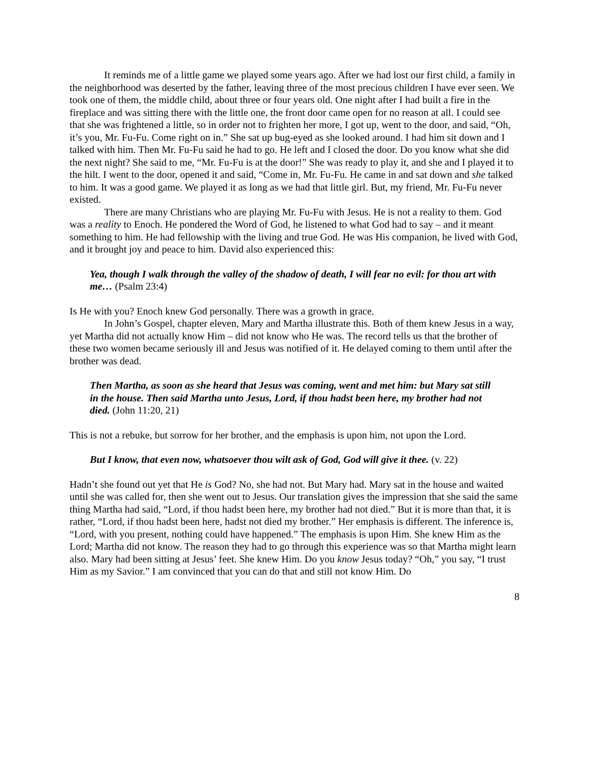It reminds me of a little game we played some years ago. After we had lost our first child, a family in the neighborhood was deserted by the father, leaving three of the most precious children I have ever seen. We took one of them, the middle child, about three or four years old. One night after I had built a fire in the fireplace and was sitting there with the little one, the front door came open for no reason at all. I could see that she was frightened a little, so in order not to frighten her more, I got up, went to the door, and said, “Oh, it’s you, Mr. Fu-Fu. Come right on in.” She sat up bug-eyed as she looked around. I had him sit down and I talked with him. Then Mr. Fu-Fu said he had to go. He left and I closed the door. Do you know what she did the next night? She said to me, “Mr. Fu-Fu is at the door!” She was ready to play it, and she and I played it to the hilt. I went to the door, opened it and said, “Come in, Mr. Fu-Fu. He came in and sat down and she talked to him. It was a good game. We played it as long as we had that little girl. But, my friend, Mr. Fu-Fu never existed.
There are many Christians who are playing Mr. Fu-Fu with Jesus. He is not a reality to them. God was a reality to Enoch. He pondered the Word of God, he listened to what God had to say – and it meant something to him. He had fellowship with the living and true God. He was His companion, he lived with God, and it brought joy and peace to him. David also experienced this:
Yea, though I walk through the valley of the shadow of death, I will fear no evil: for thou art with me… (Psalm 23:4)
Is He with you? Enoch knew God personally. There was a growth in grace.
In John’s Gospel, chapter eleven, Mary and Martha illustrate this. Both of them knew Jesus in a way, yet Martha did not actually know Him – did not know who He was. The record tells us that the brother of these two women became seriously ill and Jesus was notified of it. He delayed coming to them until after the brother was dead.
Then Martha, as soon as she heard that Jesus was coming, went and met him: but Mary sat still in the house. Then said Martha unto Jesus, Lord, if thou hadst been here, my brother had not died. (John 11:20, 21)
This is not a rebuke, but sorrow for her brother, and the emphasis is upon him, not upon the Lord.
But I know, that even now, whatsoever thou wilt ask of God, God will give it thee. (v. 22)
Hadn’t she found out yet that He is God? No, she had not. But Mary had. Mary sat in the house and waited until she was called for, then she went out to Jesus. Our translation gives the impression that she said the same thing Martha had said, “Lord, if thou hadst been here, my brother had not died.” But it is more than that, it is rather, “Lord, if thou hadst been here, hadst not died my brother.” Her emphasis is different. The inference is, “Lord, with you present, nothing could have happened.” The emphasis is upon Him. She knew Him as the Lord; Martha did not know. The reason they had to go through this experience was so that Martha might learn also. Mary had been sitting at Jesus’ feet. She knew Him. Do you know Jesus today? “Oh,” you say, “I trust Him as my Savior.” I am convinced that you can do that and still not know Him. Do
8